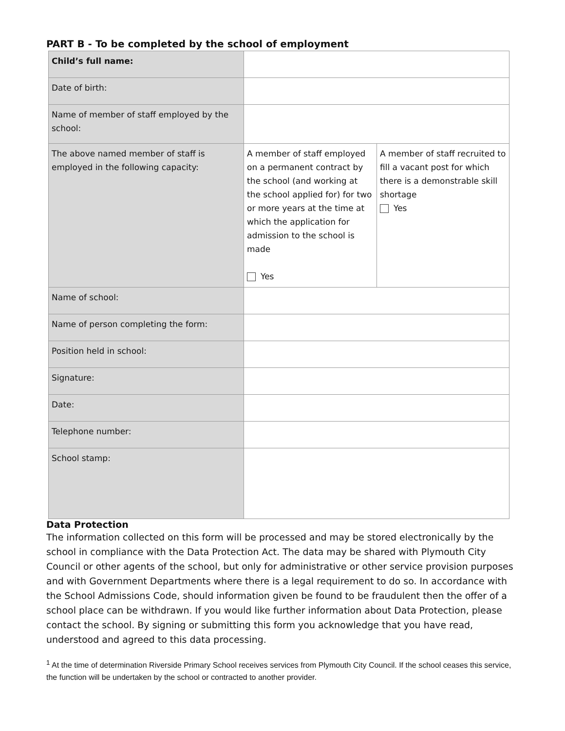PART B - To be completed by the school of employment
| Child’s full name: | | |
| Date of birth: | | |
| Name of member of staff employed by the school: | | |
| The above named member of staff is employed in the following capacity: | A member of staff employed on a permanent contract by the school (and working at the school applied for) for two or more years at the time at which the application for admission to the school is made Yes | A member of staff recruited to fill a vacant post for which there is a demonstrable skill shortage Yes |
| Name of school: | | |
| Name of person completing the form: | | |
| Position held in school: | | |
| Signature: | | |
| Date: | | |
| Telephone number: | | |
| School stamp: | | |
Data Protection
The information collected on this form will be processed and may be stored electronically by the school in compliance with the Data Protection Act. The data may be shared with Plymouth City Council or other agents of the school, but only for administrative or other service provision purposes and with Government Departments where there is a legal requirement to do so. In accordance with the School Admissions Code, should information given be found to be fraudulent then the offer of a school place can be withdrawn. If you would like further information about Data Protection, please contact the school. By signing or submitting this form you acknowledge that you have read, understood and agreed to this data processing.
<sup>1</sup> At the time of determination Riverside Primary School receives services from Plymouth City Council. If the school ceases this service, the function will be undertaken by the school or contracted to another provider.